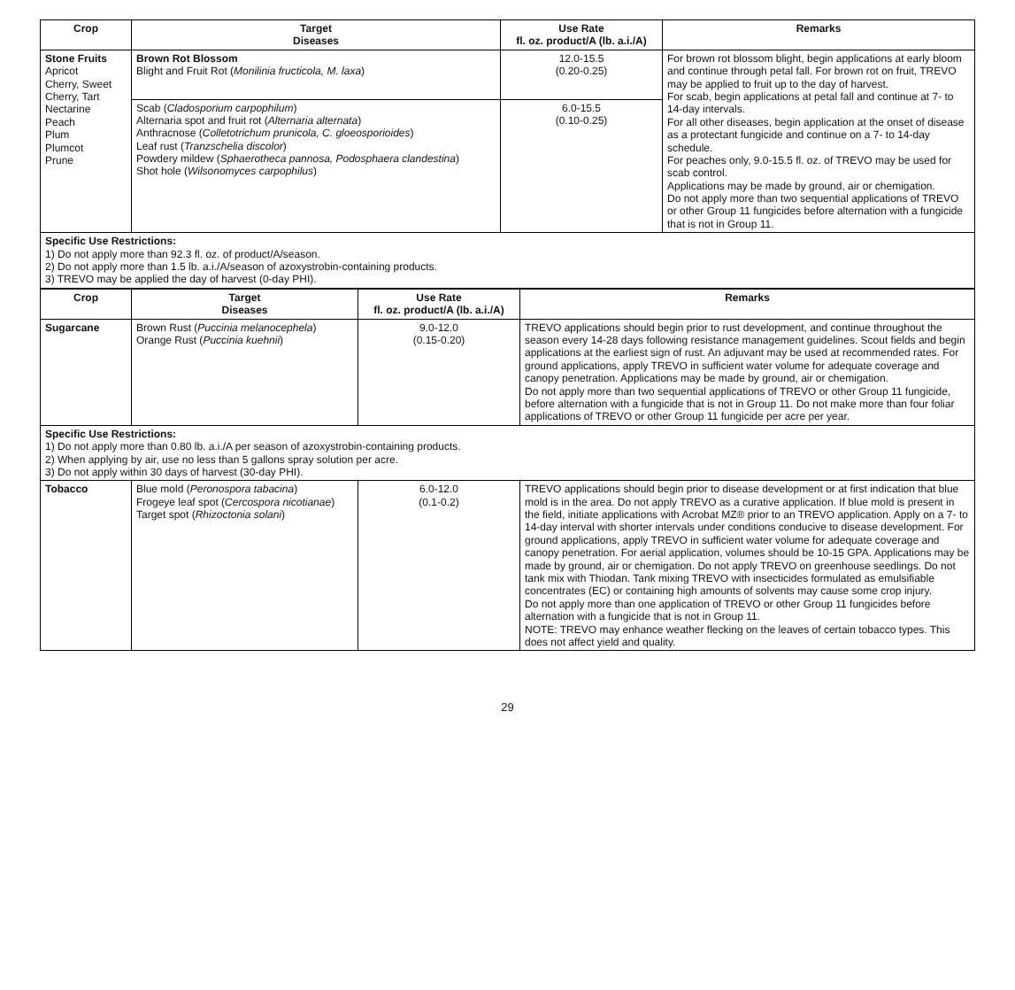| Crop | Target Diseases | Use Rate fl. oz. product/A (lb. a.i./A) | Remarks |
| --- | --- | --- | --- |
| Stone Fruits Apricot Cherry, Sweet Cherry, Tart Nectarine Peach Plum Plumcot Prune | Brown Rot Blossom Blight and Fruit Rot ( Monilinia fructicola, M. laxa ) | 12.0-15.5 (0.20-0.25) | For brown rot blossom blight, begin applications at early bloom and continue through petal fall. For brown rot on fruit, TREVO may be applied to fruit up to the day of harvest. For scab, begin applications at petal fall and continue at 7- to 14-day intervals. For all other diseases, begin application at the onset of disease as a protectant fungicide and continue on a 7- to 14-day schedule. For peaches only, 9.0-15.5 fl. oz. of TREVO may be used for scab control. Applications may be made by ground, air or chemigation. Do not apply more than two sequential applications of TREVO or other Group 11 fungicides before alternation with a fungicide that is not in Group 11. |
| | Scab ( Cladosporium carpophilum ) Alternaria spot and fruit rot ( Alternaria alternata ) Anthracnose ( Colletotrichum prunicola, C. gloeosporioides ) Leaf rust ( Tranzschelia discolor ) Powdery mildew ( Sphaerotheca pannosa, Podosphaera clandestina ) Shot hole ( Wilsonomyces carpophilus ) | 6.0-15.5 (0.10-0.25) | |
| Specific Use Restrictions: 1) Do not apply more than 92.3 fl. oz. of product/A/season. 2) Do not apply more than 1.5 lb. a.i./A/season of azoxystrobin-containing products. 3) TREVO may be applied the day of harvest (0-day PHI). | | | |
| Crop | Target Diseases | Use Rate fl. oz. product/A (lb. a.i./A) | Remarks |
| --- | --- | --- | --- |
| Sugarcane | Brown Rust ( Puccinia melanocephela ) Orange Rust ( Puccinia kuehnii ) | 9.0-12.0 (0.15-0.20) | TREVO applications should begin prior to rust development, and continue throughout the season every 14-28 days following resistance management guidelines. Scout fields and begin applications at the earliest sign of rust. An adjuvant may be used at recommended rates. For ground applications, apply TREVO in sufficient water volume for adequate coverage and canopy penetration. Applications may be made by ground, air or chemigation. Do not apply more than two sequential applications of TREVO or other Group 11 fungicide, before alternation with a fungicide that is not in Group 11. Do not make more than four foliar applications of TREVO or other Group 11 fungicide per acre per year. |
| Specific Use Restrictions: 1) Do not apply more than 0.80 lb. a.i./A per season of azoxystrobin-containing products. 2) When applying by air, use no less than 5 gallons spray solution per acre. 3) Do not apply within 30 days of harvest (30-day PHI). | | | |
| Tobacco | Blue mold ( Peronospora tabacina ) Frogeye leaf spot ( Cercospora nicotianae ) Target spot ( Rhizoctonia solani ) | 6.0-12.0 (0.1-0.2) | TREVO applications should begin prior to disease development or at first indication that blue mold is in the area. Do not apply TREVO as a curative application. If blue mold is present in the field, initiate applications with Acrobat MZ® prior to an TREVO application. Apply on a 7- to 14-day interval with shorter intervals under conditions conducive to disease development. For ground applications, apply TREVO in sufficient water volume for adequate coverage and canopy penetration. For aerial application, volumes should be 10-15 GPA. Applications may be made by ground, air or chemigation. Do not apply TREVO on greenhouse seedlings. Do not tank mix with Thiodan. Tank mixing TREVO with insecticides formulated as emulsifiable concentrates (EC) or containing high amounts of solvents may cause some crop injury. Do not apply more than one application of TREVO or other Group 11 fungicides before alternation with a fungicide that is not in Group 11. NOTE: TREVO may enhance weather flecking on the leaves of certain tobacco types. This does not affect yield and quality. |
29